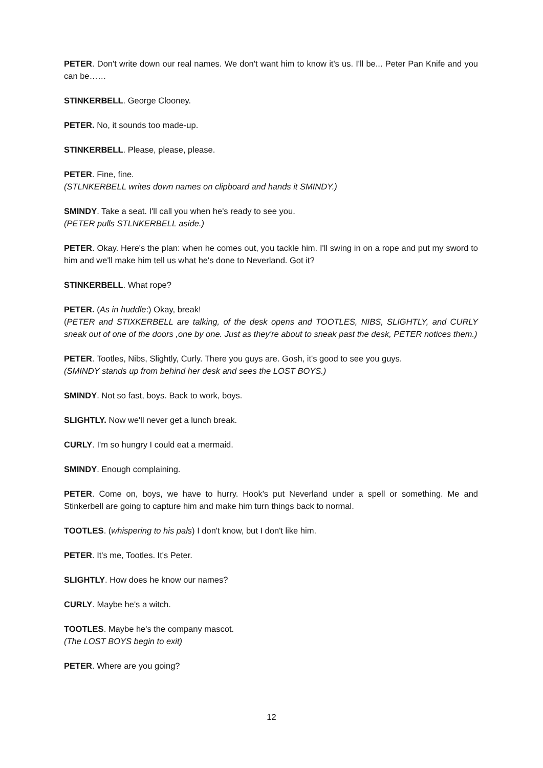PETER. Don't write down our real names. We don't want him to know it's us. I'll be... Peter Pan Knife and you can be……
STINKERBELL. George Clooney.
PETER. No, it sounds too made-up.
STINKERBELL. Please, please, please.
PETER. Fine, fine.
(STLNKERBELL writes down names on clipboard and hands it SMINDY.)
SMINDY. Take a seat. I'll call you when he's ready to see you.
(PETER pulls STLNKERBELL aside.)
PETER. Okay. Here's the plan: when he comes out, you tackle him. I'll swing in on a rope and put my sword to him and we'll make him tell us what he's done to Neverland. Got it?
STINKERBELL. What rope?
PETER. (As in huddle:) Okay, break!
(PETER and STIXKERBELL are talking, of the desk opens and TOOTLES, NIBS, SLIGHTLY, and CURLY sneak out of one of the doors ,one by one. Just as they're about to sneak past the desk, PETER notices them.)
PETER. Tootles, Nibs, Slightly, Curly. There you guys are. Gosh, it's good to see you guys.
(SMINDY stands up from behind her desk and sees the LOST BOYS.)
SMINDY. Not so fast, boys. Back to work, boys.
SLIGHTLY. Now we'll never get a lunch break.
CURLY. I'm so hungry I could eat a mermaid.
SMINDY. Enough complaining.
PETER. Come on, boys, we have to hurry. Hook's put Neverland under a spell or something. Me and Stinkerbell are going to capture him and make him turn things back to normal.
TOOTLES. (whispering to his pals) I don't know, but I don't like him.
PETER. It's me, Tootles. It's Peter.
SLIGHTLY. How does he know our names?
CURLY. Maybe he's a witch.
TOOTLES. Maybe he's the company mascot.
(The LOST BOYS begin to exit)
PETER. Where are you going?
12